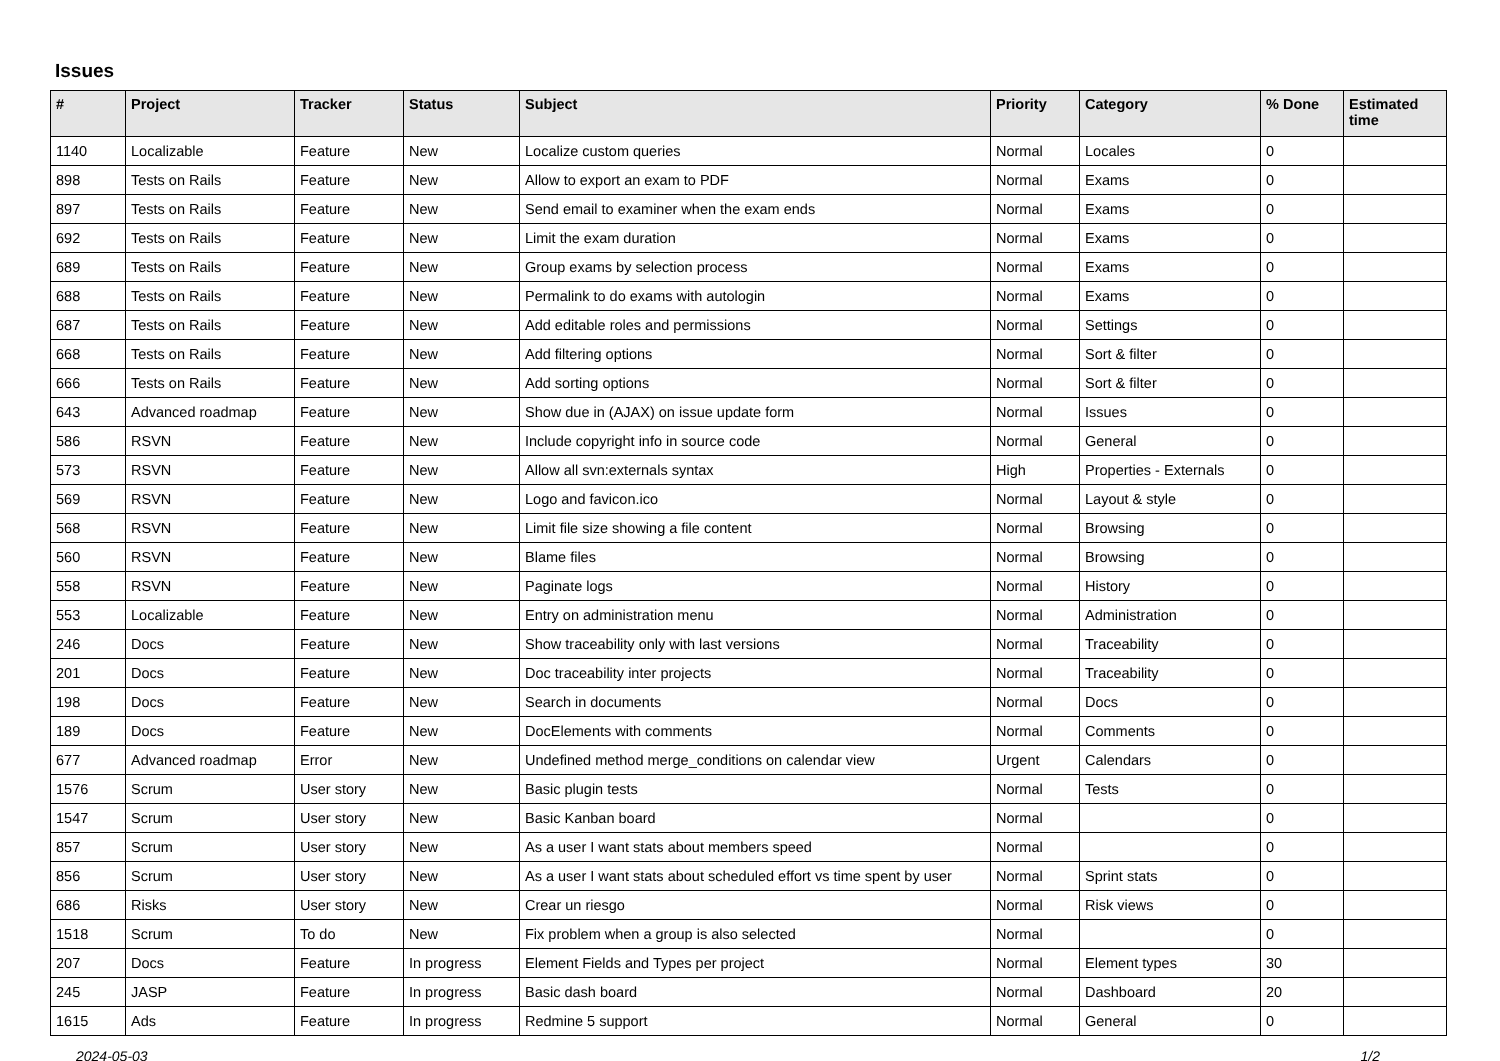Issues
| # | Project | Tracker | Status | Subject | Priority | Category | % Done | Estimated time |
| --- | --- | --- | --- | --- | --- | --- | --- | --- |
| 1140 | Localizable | Feature | New | Localize custom queries | Normal | Locales | 0 | |
| 898 | Tests on Rails | Feature | New | Allow to export an exam to PDF | Normal | Exams | 0 | |
| 897 | Tests on Rails | Feature | New | Send email to examiner when the exam ends | Normal | Exams | 0 | |
| 692 | Tests on Rails | Feature | New | Limit the exam duration | Normal | Exams | 0 | |
| 689 | Tests on Rails | Feature | New | Group exams by selection process | Normal | Exams | 0 | |
| 688 | Tests on Rails | Feature | New | Permalink to do exams with autologin | Normal | Exams | 0 | |
| 687 | Tests on Rails | Feature | New | Add editable roles and permissions | Normal | Settings | 0 | |
| 668 | Tests on Rails | Feature | New | Add filtering options | Normal | Sort & filter | 0 | |
| 666 | Tests on Rails | Feature | New | Add sorting options | Normal | Sort & filter | 0 | |
| 643 | Advanced roadmap | Feature | New | Show due in (AJAX) on issue update form | Normal | Issues | 0 | |
| 586 | RSVN | Feature | New | Include copyright info in source code | Normal | General | 0 | |
| 573 | RSVN | Feature | New | Allow all svn:externals syntax | High | Properties - Externals | 0 | |
| 569 | RSVN | Feature | New | Logo and favicon.ico | Normal | Layout & style | 0 | |
| 568 | RSVN | Feature | New | Limit file size showing a file content | Normal | Browsing | 0 | |
| 560 | RSVN | Feature | New | Blame files | Normal | Browsing | 0 | |
| 558 | RSVN | Feature | New | Paginate logs | Normal | History | 0 | |
| 553 | Localizable | Feature | New | Entry on administration menu | Normal | Administration | 0 | |
| 246 | Docs | Feature | New | Show traceability only with last versions | Normal | Traceability | 0 | |
| 201 | Docs | Feature | New | Doc traceability inter projects | Normal | Traceability | 0 | |
| 198 | Docs | Feature | New | Search in documents | Normal | Docs | 0 | |
| 189 | Docs | Feature | New | DocElements with comments | Normal | Comments | 0 | |
| 677 | Advanced roadmap | Error | New | Undefined method merge_conditions on calendar view | Urgent | Calendars | 0 | |
| 1576 | Scrum | User story | New | Basic plugin tests | Normal | Tests | 0 | |
| 1547 | Scrum | User story | New | Basic Kanban board | Normal | | 0 | |
| 857 | Scrum | User story | New | As a user I want stats about members speed | Normal | | 0 | |
| 856 | Scrum | User story | New | As a user I want stats about scheduled effort vs time spent by user | Normal | Sprint stats | 0 | |
| 686 | Risks | User story | New | Crear un riesgo | Normal | Risk views | 0 | |
| 1518 | Scrum | To do | New | Fix problem when a group is also selected | Normal | | 0 | |
| 207 | Docs | Feature | In progress | Element Fields and Types per project | Normal | Element types | 30 | |
| 245 | JASP | Feature | In progress | Basic dash board | Normal | Dashboard | 20 | |
| 1615 | Ads | Feature | In progress | Redmine 5 support | Normal | General | 0 | |
2024-05-03 1/2